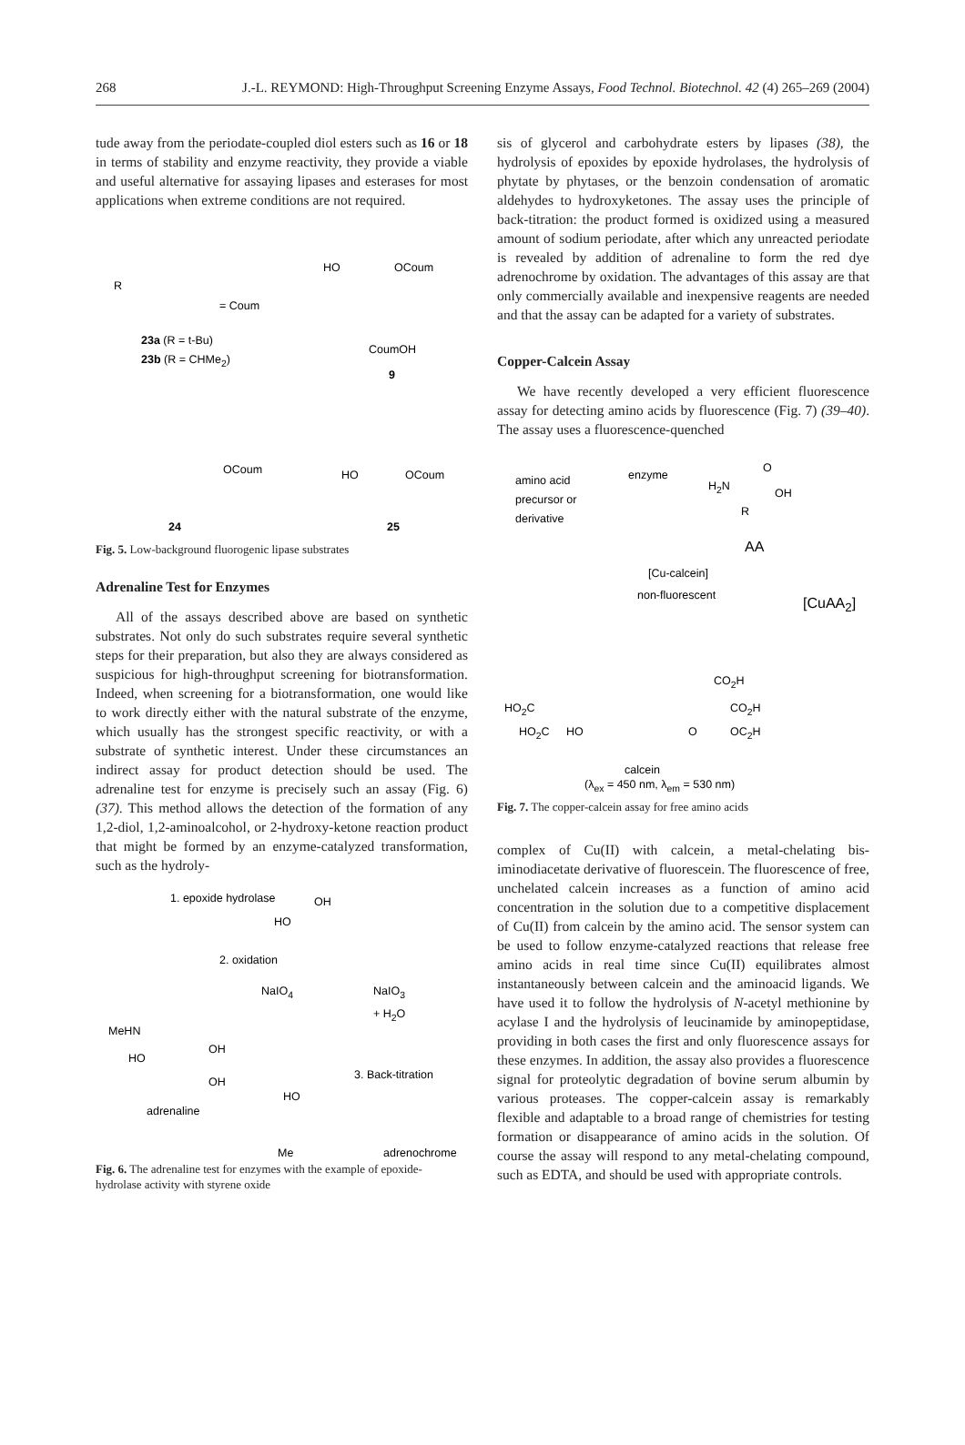268 J.-L. REYMOND: High-Throughput Screening Enzyme Assays, Food Technol. Biotechnol. 42 (4) 265–269 (2004)
tude away from the periodate-coupled diol esters such as 16 or 18 in terms of stability and enzyme reactivity, they provide a viable and useful alternative for assaying lipases and esterases for most applications when extreme conditions are not required.
R
HO OCoum
= Coum
CoumOH
23a (R = t-Bu)
23b (R = CHMe<sub>2</sub>)
9
OCoum HO OCoum
24 25
Fig. 5. Low-background fluorogenic lipase substrates
Adrenaline Test for Enzymes
All of the assays described above are based on synthetic substrates. Not only do such substrates require several synthetic steps for their preparation, but also they are always considered as suspicious for high-throughput screening for biotransformation. Indeed, when screening for a biotransformation, one would like to work directly either with the natural substrate of the enzyme, which usually has the strongest specific reactivity, or with a substrate of synthetic interest. Under these circumstances an indirect assay for product detection should be used. The adrenaline test for enzyme is precisely such an assay (Fig. 6) (37). This method allows the detection of the formation of any 1,2-diol, 1,2-aminoalcohol, or 2-hydroxy-ketone reaction product that might be formed by an enzyme-catalyzed transformation, such as the hydroly-
1. epoxide hydrolase OH
HO
2. oxidation
NaIO<sub>4</sub> NaIO<sub>3</sub>
+ H<sub>2</sub>O
MeHN
OH
HO
OH
3. Back-titration
HO
adrenaline
Me adrenochrome
Fig. 6. The adrenaline test for enzymes with the example of epoxide-hydrolase activity with styrene oxide
sis of glycerol and carbohydrate esters by lipases (38), the hydrolysis of epoxides by epoxide hydrolases, the hydrolysis of phytate by phytases, or the benzoin condensation of aromatic aldehydes to hydroxyketones. The assay uses the principle of back-titration: the product formed is oxidized using a measured amount of sodium periodate, after which any unreacted periodate is revealed by addition of adrenaline to form the red dye adrenochrome by oxidation. The advantages of this assay are that only commercially available and inexpensive reagents are needed and that the assay can be adapted for a variety of substrates.
Copper-Calcein Assay
We have recently developed a very efficient fluorescence assay for detecting amino acids by fluorescence (Fig. 7) (39–40). The assay uses a fluorescence-quenched
amino acid
precursor or
derivative
enzyme
H<sub>2</sub>N
O
OH
R
AA
[Cu-calcein]
non-fluorescent
[CuAA<sub>2</sub>]
CO<sub>2</sub>H
HO<sub>2</sub>C CO<sub>2</sub>H
HO<sub>2</sub>C HO O OC<sub>2</sub>H
calcein
(λ<sub>ex</sub> = 450 nm, λ<sub>em</sub> = 530 nm)
Fig. 7. The copper-calcein assay for free amino acids
complex of Cu(II) with calcein, a metal-chelating bis-iminodiacetate derivative of fluorescein. The fluorescence of free, unchelated calcein increases as a function of amino acid concentration in the solution due to a competitive displacement of Cu(II) from calcein by the amino acid. The sensor system can be used to follow enzyme-catalyzed reactions that release free amino acids in real time since Cu(II) equilibrates almost instantaneously between calcein and the aminoacid ligands. We have used it to follow the hydrolysis of N-acetyl methionine by acylase I and the hydrolysis of leucinamide by aminopeptidase, providing in both cases the first and only fluorescence assays for these enzymes. In addition, the assay also provides a fluorescence signal for proteolytic degradation of bovine serum albumin by various proteases. The copper-calcein assay is remarkably flexible and adaptable to a broad range of chemistries for testing formation or disappearance of amino acids in the solution. Of course the assay will respond to any metal-chelating compound, such as EDTA, and should be used with appropriate controls.